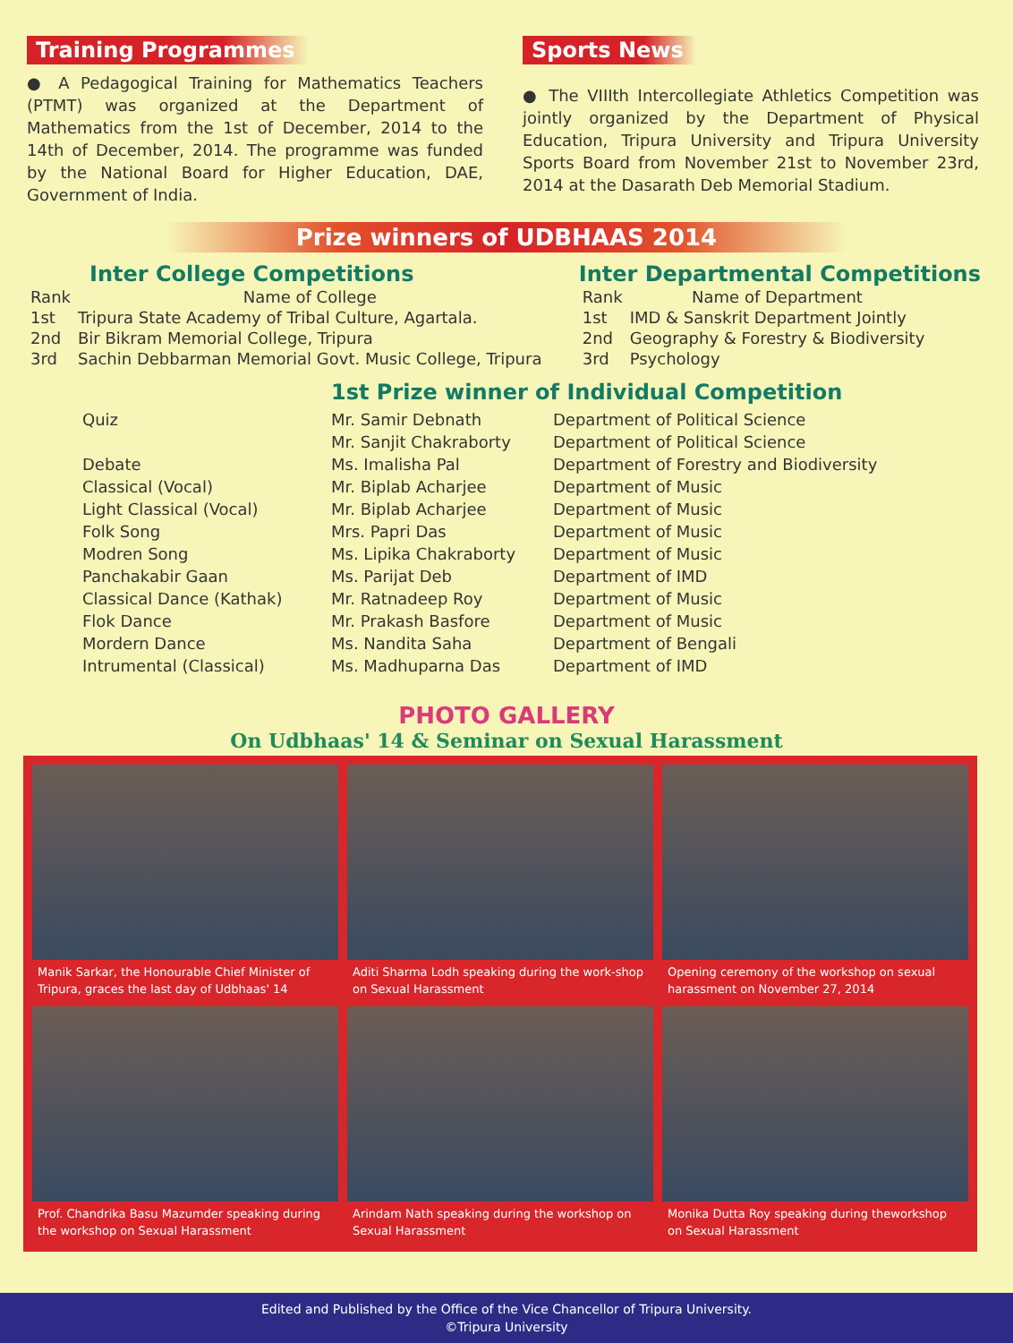Training Programmes
● A Pedagogical Training for Mathematics Teachers (PTMT) was organized at the Department of Mathematics from the 1st of December, 2014 to the 14th of December, 2014. The programme was funded by the National Board for Higher Education, DAE, Government of India.
Sports News
● The VIIIth Intercollegiate Athletics Competition was jointly organized by the Department of Physical Education, Tripura University and Tripura University Sports Board from November 21st to November 23rd, 2014 at the Dasarath Deb Memorial Stadium.
Prize winners of UDBHAAS 2014
Inter College Competitions
| Rank | Name of College |
| --- | --- |
| 1st | Tripura State Academy of Tribal Culture, Agartala. |
| 2nd | Bir Bikram Memorial College, Tripura |
| 3rd | Sachin Debbarman Memorial Govt. Music College, Tripura |
Inter Departmental Competitions
| Rank | Name of Department |
| --- | --- |
| 1st | IMD & Sanskrit Department Jointly |
| 2nd | Geography & Forestry & Biodiversity |
| 3rd | Psychology |
1st Prize winner of Individual Competition
| Quiz | Mr. Samir Debnath | Department of Political Science |
| | Mr. Sanjit Chakraborty | Department of Political Science |
| Debate | Ms. Imalisha Pal | Department of Forestry and Biodiversity |
| Classical (Vocal) | Mr. Biplab Acharjee | Department of Music |
| Light Classical (Vocal) | Mr. Biplab Acharjee | Department of Music |
| Folk Song | Mrs. Papri Das | Department of Music |
| Modren Song | Ms. Lipika Chakraborty | Department of Music |
| Panchakabir Gaan | Ms. Parijat Deb | Department of IMD |
| Classical Dance (Kathak) | Mr. Ratnadeep Roy | Department of Music |
| Flok Dance | Mr. Prakash Basfore | Department of Music |
| Mordern Dance | Ms. Nandita Saha | Department of Bengali |
| Intrumental (Classical) | Ms. Madhuparna Das | Department of IMD |
PHOTO GALLERY
On Udbhaas' 14 & Seminar on Sexual Harassment
Manik Sarkar, the Honourable Chief Minister of Tripura, graces the last day of Udbhaas' 14
Aditi Sharma Lodh speaking during the work-shop on Sexual Harassment
Opening ceremony of the workshop on sexual harassment on November 27, 2014
Prof. Chandrika Basu Mazumder speaking during the workshop on Sexual Harassment
Arindam Nath speaking during the workshop on Sexual Harassment
Monika Dutta Roy speaking during theworkshop on Sexual Harassment
Edited and Published by the Office of the Vice Chancellor of Tripura University.
©Tripura University